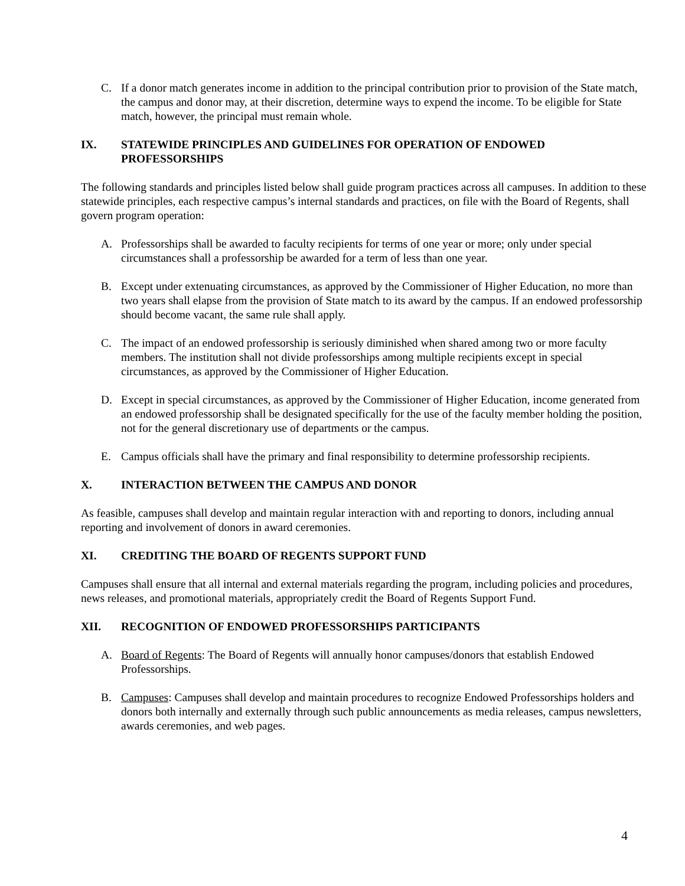C. If a donor match generates income in addition to the principal contribution prior to provision of the State match, the campus and donor may, at their discretion, determine ways to expend the income. To be eligible for State match, however, the principal must remain whole.
IX. STATEWIDE PRINCIPLES AND GUIDELINES FOR OPERATION OF ENDOWED PROFESSORSHIPS
The following standards and principles listed below shall guide program practices across all campuses. In addition to these statewide principles, each respective campus’s internal standards and practices, on file with the Board of Regents, shall govern program operation:
A. Professorships shall be awarded to faculty recipients for terms of one year or more; only under special circumstances shall a professorship be awarded for a term of less than one year.
B. Except under extenuating circumstances, as approved by the Commissioner of Higher Education, no more than two years shall elapse from the provision of State match to its award by the campus. If an endowed professorship should become vacant, the same rule shall apply.
C. The impact of an endowed professorship is seriously diminished when shared among two or more faculty members. The institution shall not divide professorships among multiple recipients except in special circumstances, as approved by the Commissioner of Higher Education.
D. Except in special circumstances, as approved by the Commissioner of Higher Education, income generated from an endowed professorship shall be designated specifically for the use of the faculty member holding the position, not for the general discretionary use of departments or the campus.
E. Campus officials shall have the primary and final responsibility to determine professorship recipients.
X. INTERACTION BETWEEN THE CAMPUS AND DONOR
As feasible, campuses shall develop and maintain regular interaction with and reporting to donors, including annual reporting and involvement of donors in award ceremonies.
XI. CREDITING THE BOARD OF REGENTS SUPPORT FUND
Campuses shall ensure that all internal and external materials regarding the program, including policies and procedures, news releases, and promotional materials, appropriately credit the Board of Regents Support Fund.
XII. RECOGNITION OF ENDOWED PROFESSORSHIPS PARTICIPANTS
A. Board of Regents: The Board of Regents will annually honor campuses/donors that establish Endowed Professorships.
B. Campuses: Campuses shall develop and maintain procedures to recognize Endowed Professorships holders and donors both internally and externally through such public announcements as media releases, campus newsletters, awards ceremonies, and web pages.
4